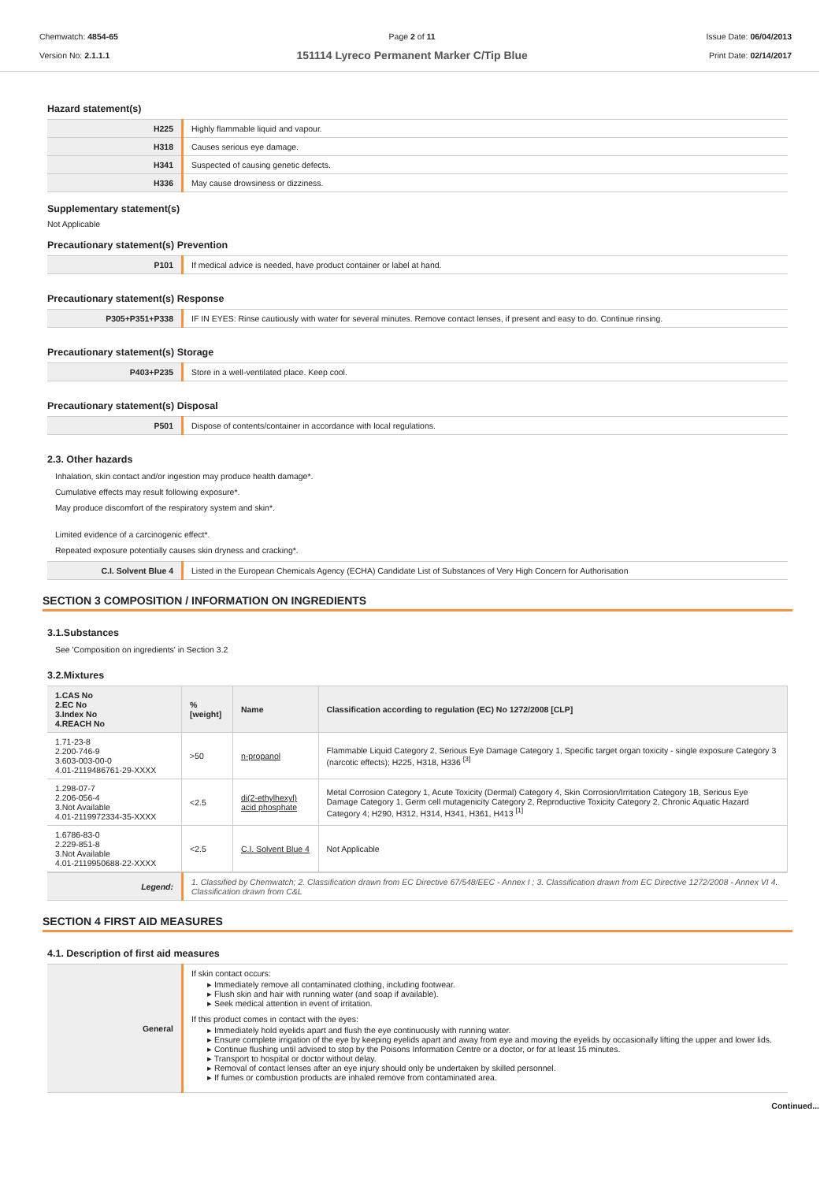Chemwatch: 4854-65
Version No: 2.1.1.1
Page 2 of 11
151114 Lyreco Permanent Marker C/Tip Blue
Issue Date: 06/04/2013
Print Date: 02/14/2017
Hazard statement(s)
| H225 | Highly flammable liquid and vapour. |
| H318 | Causes serious eye damage. |
| H341 | Suspected of causing genetic defects. |
| H336 | May cause drowsiness or dizziness. |
Supplementary statement(s)
Not Applicable
Precautionary statement(s) Prevention
| P101 | If medical advice is needed, have product container or label at hand. |
Precautionary statement(s) Response
| P305+P351+P338 | IF IN EYES: Rinse cautiously with water for several minutes. Remove contact lenses, if present and easy to do. Continue rinsing. |
Precautionary statement(s) Storage
| P403+P235 | Store in a well-ventilated place. Keep cool. |
Precautionary statement(s) Disposal
| P501 | Dispose of contents/container in accordance with local regulations. |
2.3. Other hazards
Inhalation, skin contact and/or ingestion may produce health damage*.
Cumulative effects may result following exposure*.
May produce discomfort of the respiratory system and skin*.
Limited evidence of a carcinogenic effect*.
Repeated exposure potentially causes skin dryness and cracking*.
| C.I. Solvent Blue 4 | Listed in the European Chemicals Agency (ECHA) Candidate List of Substances of Very High Concern for Authorisation |
SECTION 3 COMPOSITION / INFORMATION ON INGREDIENTS
3.1.Substances
See 'Composition on ingredients' in Section 3.2
3.2.Mixtures
| 1.CAS No 2.EC No 3.Index No 4.REACH No | %[weight] | Name | Classification according to regulation (EC) No 1272/2008 [CLP] |
| --- | --- | --- | --- |
| 1.71-23-8 2.200-746-9 3.603-003-00-0 4.01-2119486761-29-XXXX | >50 | n-propanol | Flammable Liquid Category 2, Serious Eye Damage Category 1, Specific target organ toxicity - single exposure Category 3 (narcotic effects); H225, H318, H336 <sup>[3]</sup> |
| 1.298-07-7 2.206-056-4 3.Not Available 4.01-2119972334-35-XXXX | <2.5 | di(2-ethylhexyl) acid phosphate | Metal Corrosion Category 1, Acute Toxicity (Dermal) Category 4, Skin Corrosion/Irritation Category 1B, Serious Eye Damage Category 1, Germ cell mutagenicity Category 2, Reproductive Toxicity Category 2, Chronic Aquatic Hazard Category 4; H290, H312, H314, H341, H361, H413 <sup>[1]</sup> |
| 1.6786-83-0 2.229-851-8 3.Not Available 4.01-2119950688-22-XXXX | <2.5 | C.I. Solvent Blue 4 | Not Applicable |
| Legend: | 1. Classified by Chemwatch; 2. Classification drawn from EC Directive 67/548/EEC - Annex I ; 3. Classification drawn from EC Directive 1272/2008 - Annex VI 4. Classification drawn from C&L |
SECTION 4 FIRST AID MEASURES
4.1. Description of first aid measures
| General | If skin contact occurs: Immediately remove all contaminated clothing, including footwear. Flush skin and hair with running water (and soap if available). Seek medical attention in event of irritation. If this product comes in contact with the eyes: Immediately hold eyelids apart and flush the eye continuously with running water. Ensure complete irrigation of the eye by keeping eyelids apart and away from eye and moving the eyelids by occasionally lifting the upper and lower lids. Continue flushing until advised to stop by the Poisons Information Centre or a doctor, or for at least 15 minutes. Transport to hospital or doctor without delay. Removal of contact lenses after an eye injury should only be undertaken by skilled personnel. If fumes or combustion products are inhaled remove from contaminated area. |
Continued...